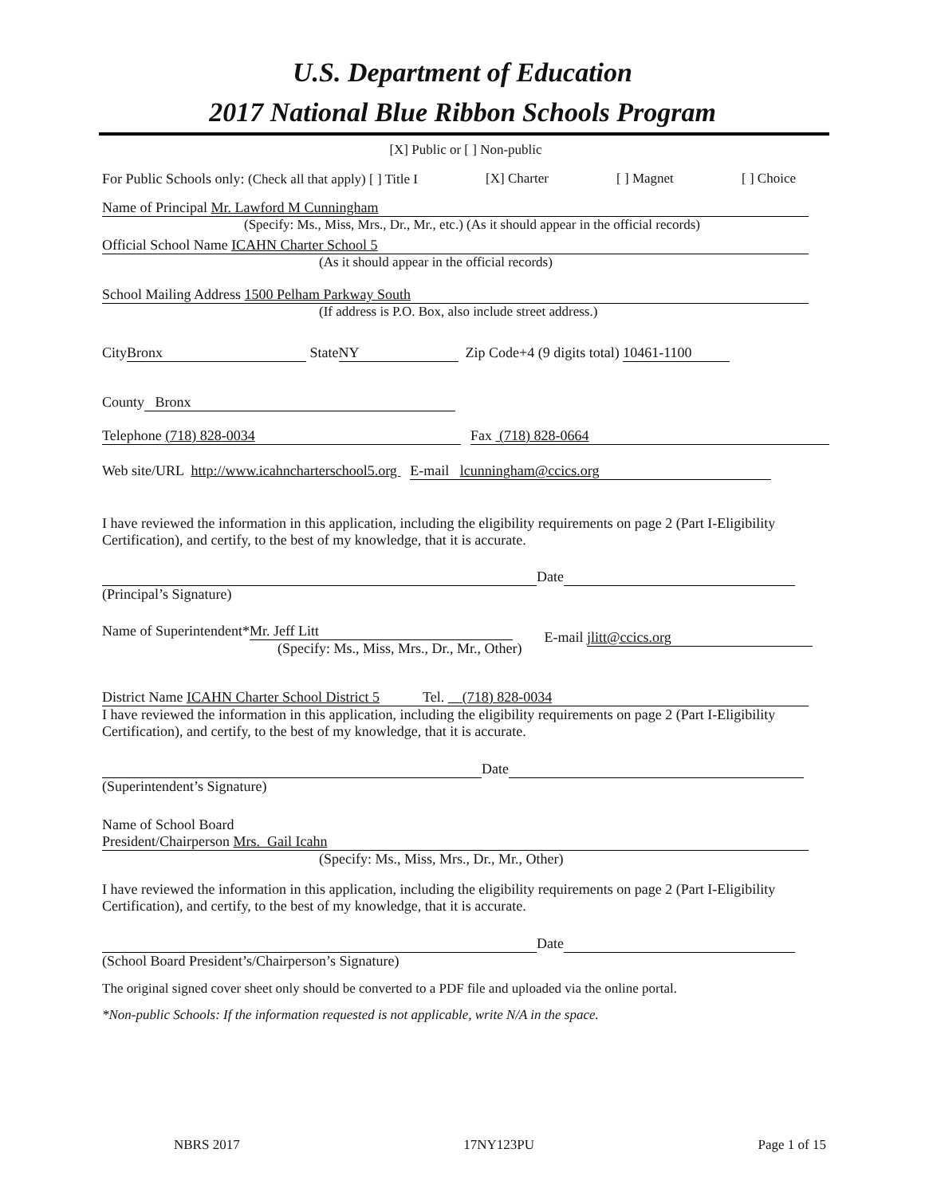U.S. Department of Education
2017 National Blue Ribbon Schools Program
[X] Public or [ ] Non-public
For Public Schools only: (Check all that apply) [ ] Title I [X] Charter [ ] Magnet [ ] Choice
Name of Principal Mr. Lawford M Cunningham
(Specify: Ms., Miss, Mrs., Dr., Mr., etc.) (As it should appear in the official records)
Official School Name ICAHN Charter School 5
(As it should appear in the official records)
School Mailing Address 1500 Pelham Parkway South
(If address is P.O. Box, also include street address.)
City Bronx State NY Zip Code+4 (9 digits total) 10461-1100
County Bronx
Telephone (718) 828-0034 Fax (718) 828-0664
Web site/URL http://www.icahncharterschool5.org E-mail lcunningham@ccics.org
I have reviewed the information in this application, including the eligibility requirements on page 2 (Part I-Eligibility Certification), and certify, to the best of my knowledge, that it is accurate.
Date
(Principal’s Signature)
Name of Superintendent* Mr. Jeff Litt
(Specify: Ms., Miss, Mrs., Dr., Mr., Other)
E-mail jlitt@ccics.org
District Name ICAHN Charter School District 5 Tel. (718) 828-0034
I have reviewed the information in this application, including the eligibility requirements on page 2 (Part I-Eligibility Certification), and certify, to the best of my knowledge, that it is accurate.
Date
(Superintendent’s Signature)
Name of School Board
President/Chairperson Mrs. Gail Icahn
(Specify: Ms., Miss, Mrs., Dr., Mr., Other)
I have reviewed the information in this application, including the eligibility requirements on page 2 (Part I-Eligibility Certification), and certify, to the best of my knowledge, that it is accurate.
Date
(School Board President’s/Chairperson’s Signature)
The original signed cover sheet only should be converted to a PDF file and uploaded via the online portal.
*Non-public Schools: If the information requested is not applicable, write N/A in the space.
NBRS 2017 17NY123PU Page 1 of 15